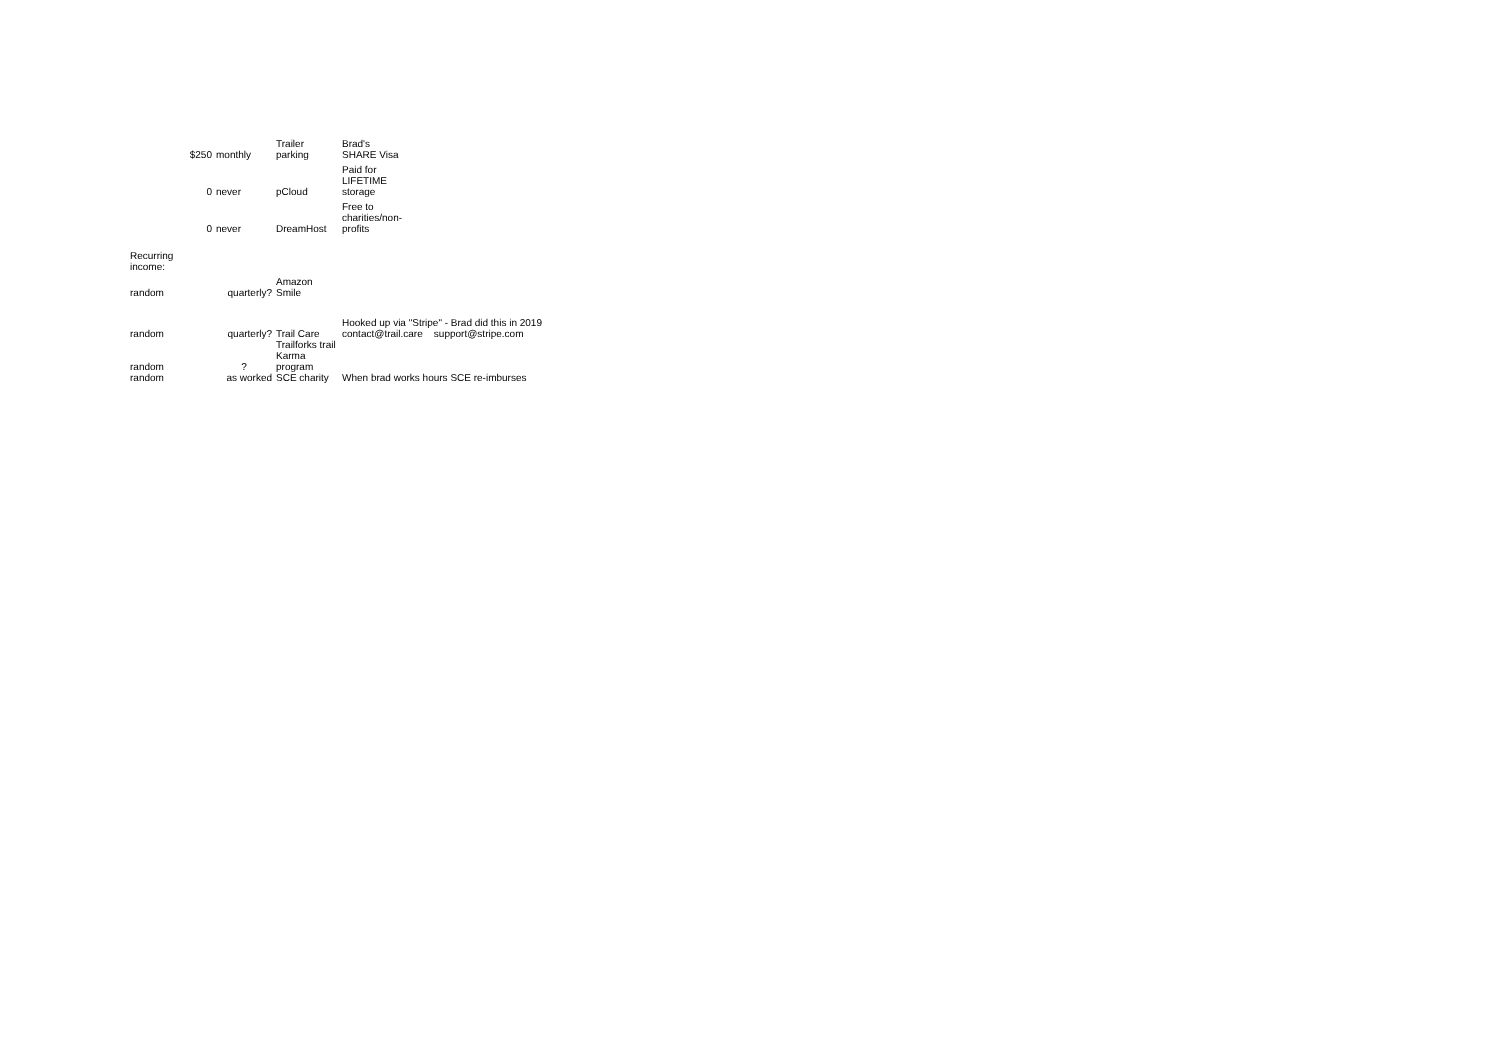| | $250 | monthly | Trailer parking | Brad's SHARE Visa |
| | 0 | never | pCloud | Paid for LIFETIME storage |
| | 0 | never | DreamHost | Free to charities/non- profits |
| Recurring income: | | | | |
| random | | quarterly? | Amazon Smile | |
| random | | quarterly? | Trail Care | Hooked up via "Stripe" - Brad did this in 2019 contact@trail.care support@stripe.com |
| random | | ? | Trailforks trail Karma program | |
| random | | as worked | SCE charity | When brad works hours SCE re-imburses |